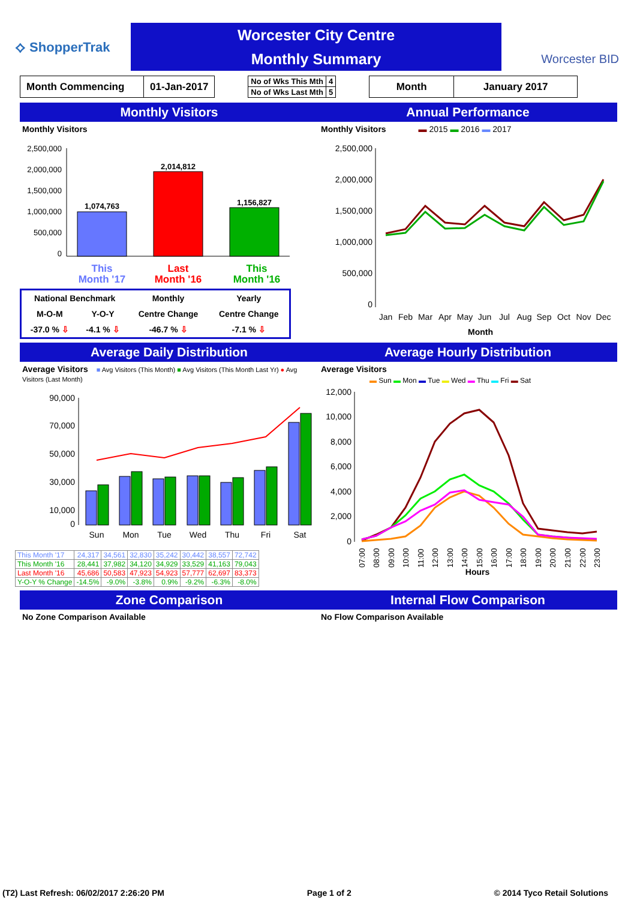⟡ ShopperTrak
Worcester City Centre
Monthly Summary
Worcester BID
| Month Commencing | 01-Jan-2017 |
| No of Wks This Mth | 4 |
| No of Wks Last Mth | 5 |
| Month | January 2017 |
Monthly Visitors Annual Performance
Monthly Visitors
2,500,000
2,000,000
1,500,000
1,000,000
500,000
0
1,074,763
2,014,812
1,156,827
This
Month '17
Last
Month '16
This
Month '16
| National Benchmark | | Monthly | Yearly |
| M-O-M | Y-O-Y | Centre Change | Centre Change |
| -37.0 % ⇩ | -4.1 % ⇩ | -46.7 % ⇩ | -7.1 % ⇩ |
Monthly Visitors ▬ 2015 ▬ 2016 ▬ 2017
2,500,000
2,000,000
1,500,000
1,000,000
500,000
0
Jan
Feb
Mar
Apr
May
Jun
Jul
Aug
Sep
Oct
Nov
Dec
Month
Average Daily Distribution Average Hourly Distribution
Average Visitors ■ Avg Visitors (This Month) ■ Avg Visitors (This Month Last Yr) ● Avg Visitors (Last Month)
90,000
70,000
50,000
30,000
10,000
0
Sun
Mon
Tue
Wed
Thu
Fri
Sat
| This Month '17 | 24,317 | 34,561 | 32,830 | 35,242 | 30,442 | 38,557 | 72,742 |
| This Month '16 | 28,441 | 37,982 | 34,120 | 34,929 | 33,529 | 41,163 | 79,043 |
| Last Month '16 | 45,686 | 50,583 | 47,923 | 54,923 | 57,777 | 62,697 | 83,373 |
| Y-O-Y % Change | -14.5% | -9.0% | -3.8% | 0.9% | -9.2% | -6.3% | -8.0% |
Average Visitors
▬ Sun ▬ Mon ▬ Tue ▬ Wed ▬ Thu ▬ Fri ▬ Sat
12,000
10,000
8,000
6,000
4,000
2,000
0
07:00
08:00
09:00
10:00
11:00
12:00
13:00
14:00
15:00
16:00
17:00
18:00
19:00
20:00
21:00
22:00
23:00
Hours
Zone Comparison Internal Flow Comparison
No Zone Comparison Available No Flow Comparison Available
(T2) Last Refresh: 06/02/2017 2:26:20 PM Page 1 of 2 © 2014 Tyco Retail Solutions